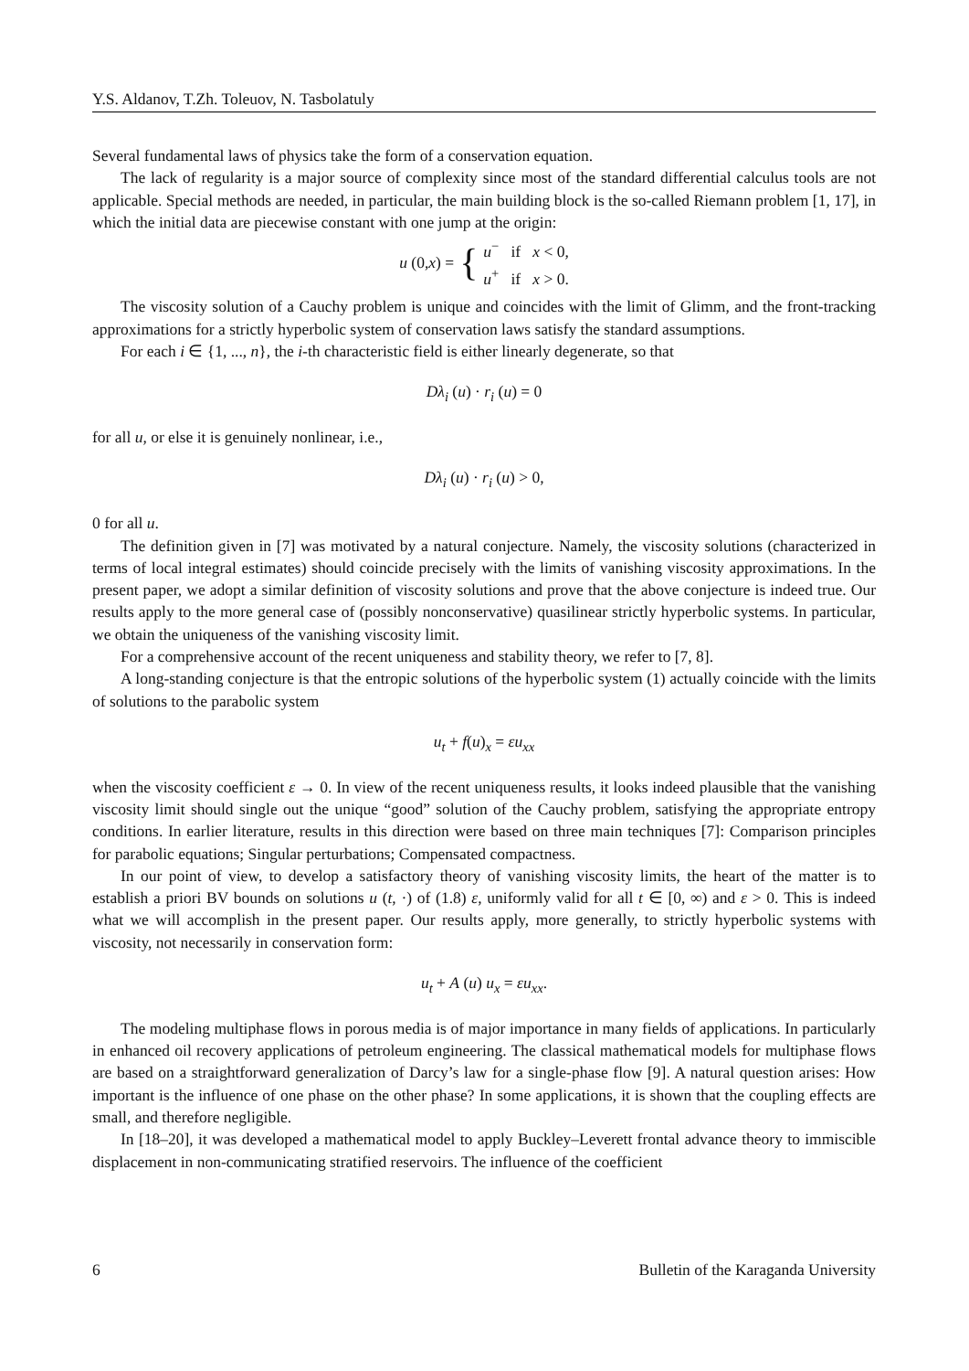Y.S. Aldanov, T.Zh. Toleuov, N. Tasbolatuly
Several fundamental laws of physics take the form of a conservation equation.
The lack of regularity is a major source of complexity since most of the standard differential calculus tools are not applicable. Special methods are needed, in particular, the main building block is the so-called Riemann problem [1, 17], in which the initial data are piecewise constant with one jump at the origin:
u (0, x) = { u<sup>−</sup> if x < 0,
u<sup>+</sup> if x > 0.
The viscosity solution of a Cauchy problem is unique and coincides with the limit of Glimm, and the front-tracking approximations for a strictly hyperbolic system of conservation laws satisfy the standard assumptions.
For each i ∈ {1, ..., n}, the i-th characteristic field is either linearly degenerate, so that
Dλ<sub>i</sub> (u) · r<sub>i</sub> (u) = 0
for all u, or else it is genuinely nonlinear, i.e.,
Dλ<sub>i</sub> (u) · r<sub>i</sub> (u) > 0,
0 for all u.
The definition given in [7] was motivated by a natural conjecture. Namely, the viscosity solutions (characterized in terms of local integral estimates) should coincide precisely with the limits of vanishing viscosity approximations. In the present paper, we adopt a similar definition of viscosity solutions and prove that the above conjecture is indeed true. Our results apply to the more general case of (possibly nonconservative) quasilinear strictly hyperbolic systems. In particular, we obtain the uniqueness of the vanishing viscosity limit.
For a comprehensive account of the recent uniqueness and stability theory, we refer to [7, 8].
A long-standing conjecture is that the entropic solutions of the hyperbolic system (1) actually coincide with the limits of solutions to the parabolic system
u<sub>t</sub> + f(u)<sub>x</sub> = εu<sub>xx</sub>
when the viscosity coefficient ε → 0. In view of the recent uniqueness results, it looks indeed plausible that the vanishing viscosity limit should single out the unique “good” solution of the Cauchy problem, satisfying the appropriate entropy conditions. In earlier literature, results in this direction were based on three main techniques [7]: Comparison principles for parabolic equations; Singular perturbations; Compensated compactness.
In our point of view, to develop a satisfactory theory of vanishing viscosity limits, the heart of the matter is to establish a priori BV bounds on solutions u (t, ·) of (1.8) ε, uniformly valid for all t ∈ [0, ∞) and ε > 0. This is indeed what we will accomplish in the present paper. Our results apply, more generally, to strictly hyperbolic systems with viscosity, not necessarily in conservation form:
u<sub>t</sub> + A (u) u<sub>x</sub> = εu<sub>xx</sub>.
The modeling multiphase flows in porous media is of major importance in many fields of applications. In particularly in enhanced oil recovery applications of petroleum engineering. The classical mathematical models for multiphase flows are based on a straightforward generalization of Darcy’s law for a single-phase flow [9]. A natural question arises: How important is the influence of one phase on the other phase? In some applications, it is shown that the coupling effects are small, and therefore negligible.
In [18–20], it was developed a mathematical model to apply Buckley–Leverett frontal advance theory to immiscible displacement in non-communicating stratified reservoirs. The influence of the coefficient
6 Bulletin of the Karaganda University